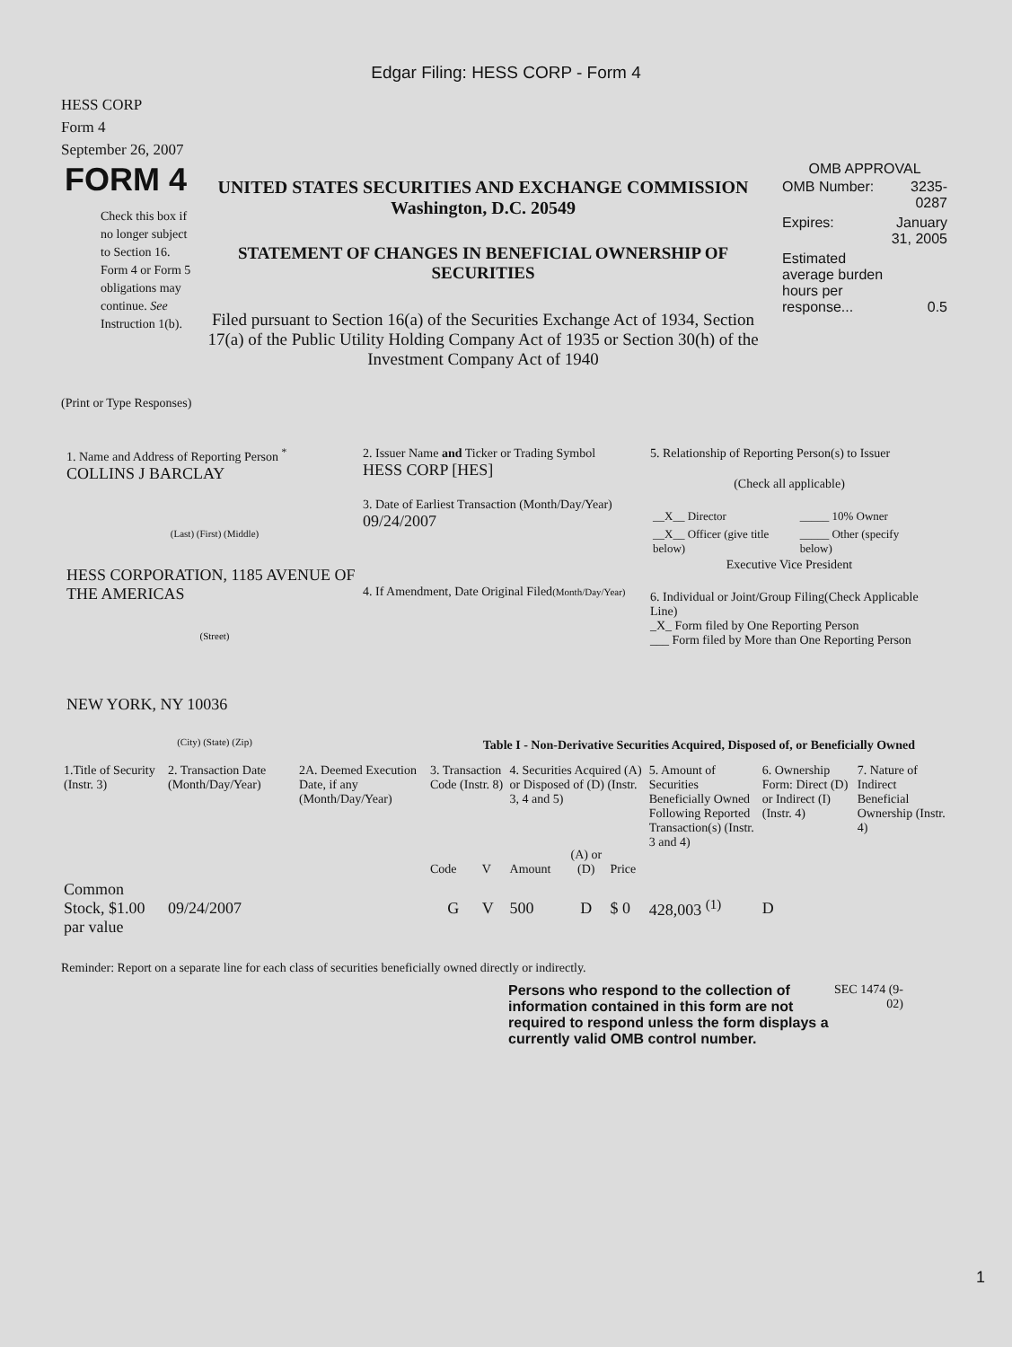Edgar Filing: HESS CORP - Form 4
HESS CORP
Form 4
September 26, 2007
FORM 4
Check this box if no longer subject to Section 16. Form 4 or Form 5 obligations may continue. See Instruction 1(b).
UNITED STATES SECURITIES AND EXCHANGE COMMISSION
Washington, D.C. 20549
STATEMENT OF CHANGES IN BENEFICIAL OWNERSHIP OF SECURITIES
Filed pursuant to Section 16(a) of the Securities Exchange Act of 1934, Section 17(a) of the Public Utility Holding Company Act of 1935 or Section 30(h) of the Investment Company Act of 1940
OMB APPROVAL
| OMB Number: | 3235-0287 |
| Expires: | January 31, 2005 |
| Estimated average burden hours per response... | 0.5 |
(Print or Type Responses)
1. Name and Address of Reporting Person <sup>*</sup>
COLLINS J BARCLAY
(Last) (First) (Middle)
HESS CORPORATION, 1185 AVENUE OF THE AMERICAS
(Street)
NEW YORK, NY 10036
(City) (State) (Zip)
2. Issuer Name and Ticker or Trading Symbol
HESS CORP [HES]
3. Date of Earliest Transaction (Month/Day/Year)
09/24/2007
4. If Amendment, Date Original Filed(Month/Day/Year)
5. Relationship of Reporting Person(s) to Issuer
(Check all applicable)
| __X__ Director | _____ 10% Owner |
| __X__ Officer (give title below) | _____ Other (specify below) |
Executive Vice President
6. Individual or Joint/Group Filing(Check Applicable Line)
_X_ Form filed by One Reporting Person
___ Form filed by More than One Reporting Person
Table I - Non-Derivative Securities Acquired, Disposed of, or Beneficially Owned
| 1.Title of Security (Instr. 3) | 2. Transaction Date (Month/Day/Year) | 2A. Deemed Execution Date, if any (Month/Day/Year) | 3. Transaction Code (Instr. 8) | | 4. Securities Acquired (A) or Disposed of (D) (Instr. 3, 4 and 5) | | | 5. Amount of Securities Beneficially Owned Following Reported Transaction(s) (Instr. 3 and 4) | 6. Ownership Form: Direct (D) or Indirect (I) (Instr. 4) | 7. Nature of Indirect Beneficial Ownership (Instr. 4) |
| | | | Code | V | Amount | (A) or (D) | Price | | | |
| Common Stock, $1.00 par value | 09/24/2007 | | G | V | 500 | D | $ 0 | 428,003 <sup>(1)</sup> | D | |
Reminder: Report on a separate line for each class of securities beneficially owned directly or indirectly.
Persons who respond to the collection of information contained in this form are not required to respond unless the form displays a currently valid OMB control number.
SEC 1474 (9-02)
1